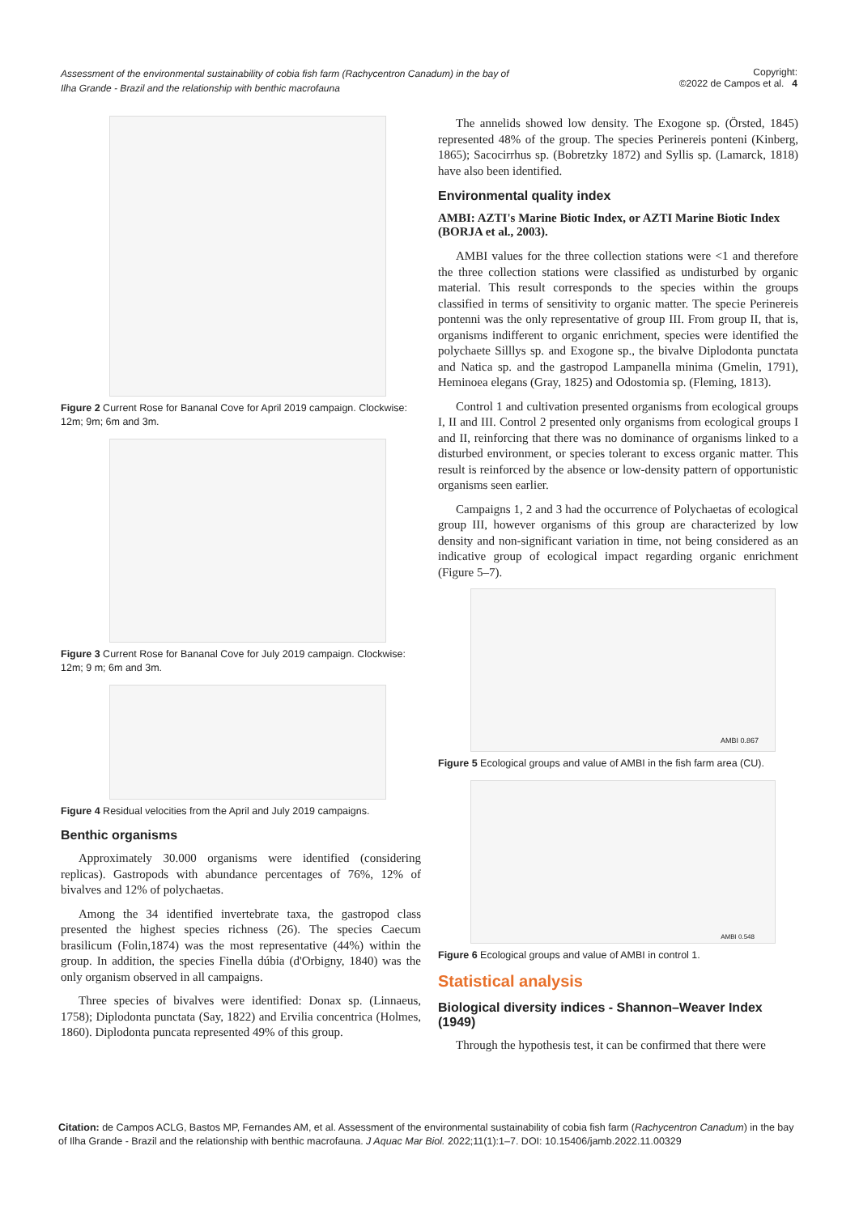Assessment of the environmental sustainability of cobia fish farm (Rachycentron Canadum) in the bay of
Ilha Grande - Brazil and the relationship with benthic macrofauna
Copyright:
©2022 de Campos et al. 4
Figure 2 Current Rose for Bananal Cove for April 2019 campaign. Clockwise: 12m; 9m; 6m and 3m.
Figure 3 Current Rose for Bananal Cove for July 2019 campaign. Clockwise: 12m; 9 m; 6m and 3m.
Figure 4 Residual velocities from the April and July 2019 campaigns.
Benthic organisms
Approximately 30.000 organisms were identified (considering replicas). Gastropods with abundance percentages of 76%, 12% of bivalves and 12% of polychaetas.
Among the 34 identified invertebrate taxa, the gastropod class presented the highest species richness (26). The species Caecum brasilicum (Folin,1874) was the most representative (44%) within the group. In addition, the species Finella dúbia (d'Orbigny, 1840) was the only organism observed in all campaigns.
Three species of bivalves were identified: Donax sp. (Linnaeus, 1758); Diplodonta punctata (Say, 1822) and Ervilia concentrica (Holmes, 1860). Diplodonta puncata represented 49% of this group.
The annelids showed low density. The Exogone sp. (Örsted, 1845) represented 48% of the group. The species Perinereis ponteni (Kinberg, 1865); Sacocirrhus sp. (Bobretzky 1872) and Syllis sp. (Lamarck, 1818) have also been identified.
Environmental quality index
AMBI: AZTI's Marine Biotic Index, or AZTI Marine Biotic Index (BORJA et al., 2003).
AMBI values for the three collection stations were <1 and therefore the three collection stations were classified as undisturbed by organic material. This result corresponds to the species within the groups classified in terms of sensitivity to organic matter. The specie Perinereis pontenni was the only representative of group III. From group II, that is, organisms indifferent to organic enrichment, species were identified the polychaete Silllys sp. and Exogone sp., the bivalve Diplodonta punctata and Natica sp. and the gastropod Lampanella minima (Gmelin, 1791), Heminoea elegans (Gray, 1825) and Odostomia sp. (Fleming, 1813).
Control 1 and cultivation presented organisms from ecological groups I, II and III. Control 2 presented only organisms from ecological groups I and II, reinforcing that there was no dominance of organisms linked to a disturbed environment, or species tolerant to excess organic matter. This result is reinforced by the absence or low-density pattern of opportunistic organisms seen earlier.
Campaigns 1, 2 and 3 had the occurrence of Polychaetas of ecological group III, however organisms of this group are characterized by low density and non-significant variation in time, not being considered as an indicative group of ecological impact regarding organic enrichment (Figure 5–7).
AMBI 0.867
Figure 5 Ecological groups and value of AMBI in the fish farm area (CU).
AMBI 0.548
Figure 6 Ecological groups and value of AMBI in control 1.
Statistical analysis
Biological diversity indices - Shannon–Weaver Index (1949)
Through the hypothesis test, it can be confirmed that there were
Citation: de Campos ACLG, Bastos MP, Fernandes AM, et al. Assessment of the environmental sustainability of cobia fish farm (Rachycentron Canadum) in the bay of Ilha Grande - Brazil and the relationship with benthic macrofauna. J Aquac Mar Biol. 2022;11(1):1‒7. DOI: 10.15406/jamb.2022.11.00329